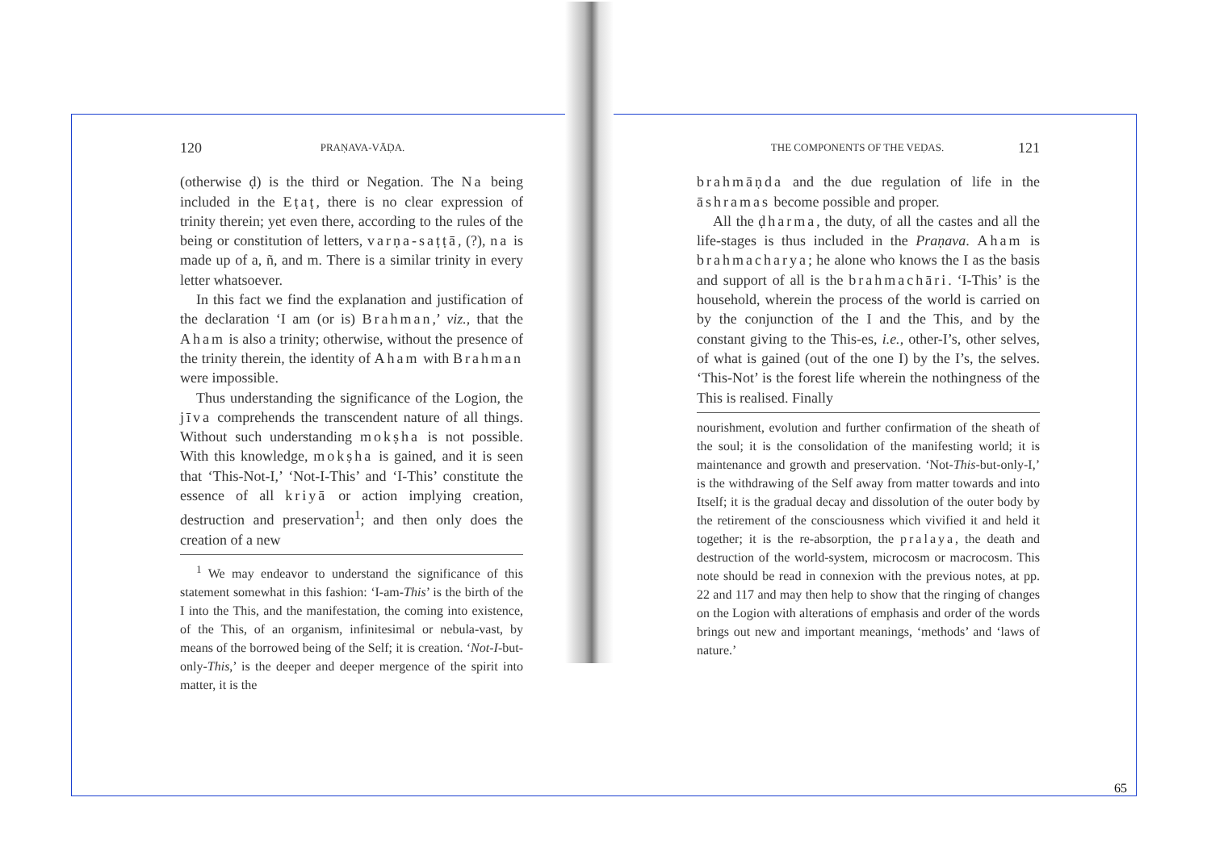120 PRAṆAVA-VĀḌA.
(otherwise ḍ) is the third or Negation. The Na being included in the Eṭaṭ, there is no clear expression of trinity therein; yet even there, according to the rules of the being or constitution of letters, varṇa-saṭṭā, (?), na is made up of a, ñ, and m. There is a similar trinity in every letter whatsoever.
In this fact we find the explanation and justification of the declaration ‘I am (or is) Brahman,’ viz., that the Aham is also a trinity; otherwise, without the presence of the trinity therein, the identity of Aham with Brahman were impossible.
Thus understanding the significance of the Logion, the jīva comprehends the transcendent nature of all things. Without such understanding mokṣha is not possible. With this knowledge, mokṣha is gained, and it is seen that ‘This-Not-I,’ ‘Not-I-This’ and ‘I-This’ constitute the essence of all kriyā or action implying creation, destruction and preservation<sup>1</sup>; and then only does the creation of a new
<sup>1</sup> We may endeavor to understand the significance of this statement somewhat in this fashion: ‘I-am-This’ is the birth of the I into the This, and the manifestation, the coming into existence, of the This, of an organism, infinitesimal or nebula-vast, by means of the borrowed being of the Self; it is creation. ‘Not-I-but-only-This,’ is the deeper and deeper mergence of the spirit into matter, it is the
THE COMPONENTS OF THE VEḌAS. 121
brahmāṇda and the due regulation of life in the āshramas become possible and proper.
All the ḍharma, the duty, of all the castes and all the life-stages is thus included in the Praṇava. Aham is brahmacharya; he alone who knows the I as the basis and support of all is the brahmachāri. ‘I-This’ is the household, wherein the process of the world is carried on by the conjunction of the I and the This, and by the constant giving to the This-es, i.e., other-I’s, other selves, of what is gained (out of the one I) by the I’s, the selves. ‘This-Not’ is the forest life wherein the nothingness of the This is realised. Finally
nourishment, evolution and further confirmation of the sheath of the soul; it is the consolidation of the manifesting world; it is maintenance and growth and preservation. ‘Not-This-but-only-I,’ is the withdrawing of the Self away from matter towards and into Itself; it is the gradual decay and dissolution of the outer body by the retirement of the consciousness which vivified it and held it together; it is the re-absorption, the pralaya, the death and destruction of the world-system, microcosm or macrocosm. This note should be read in connexion with the previous notes, at pp. 22 and 117 and may then help to show that the ringing of changes on the Logion with alterations of emphasis and order of the words brings out new and important meanings, ‘methods’ and ‘laws of nature.’
65